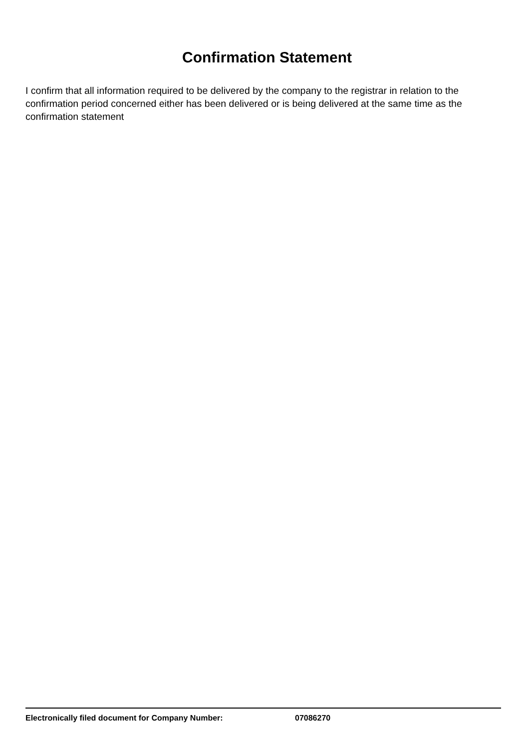Confirmation Statement
I confirm that all information required to be delivered by the company to the registrar in relation to the confirmation period concerned either has been delivered or is being delivered at the same time as the confirmation statement
Electronically filed document for Company Number: 07086270